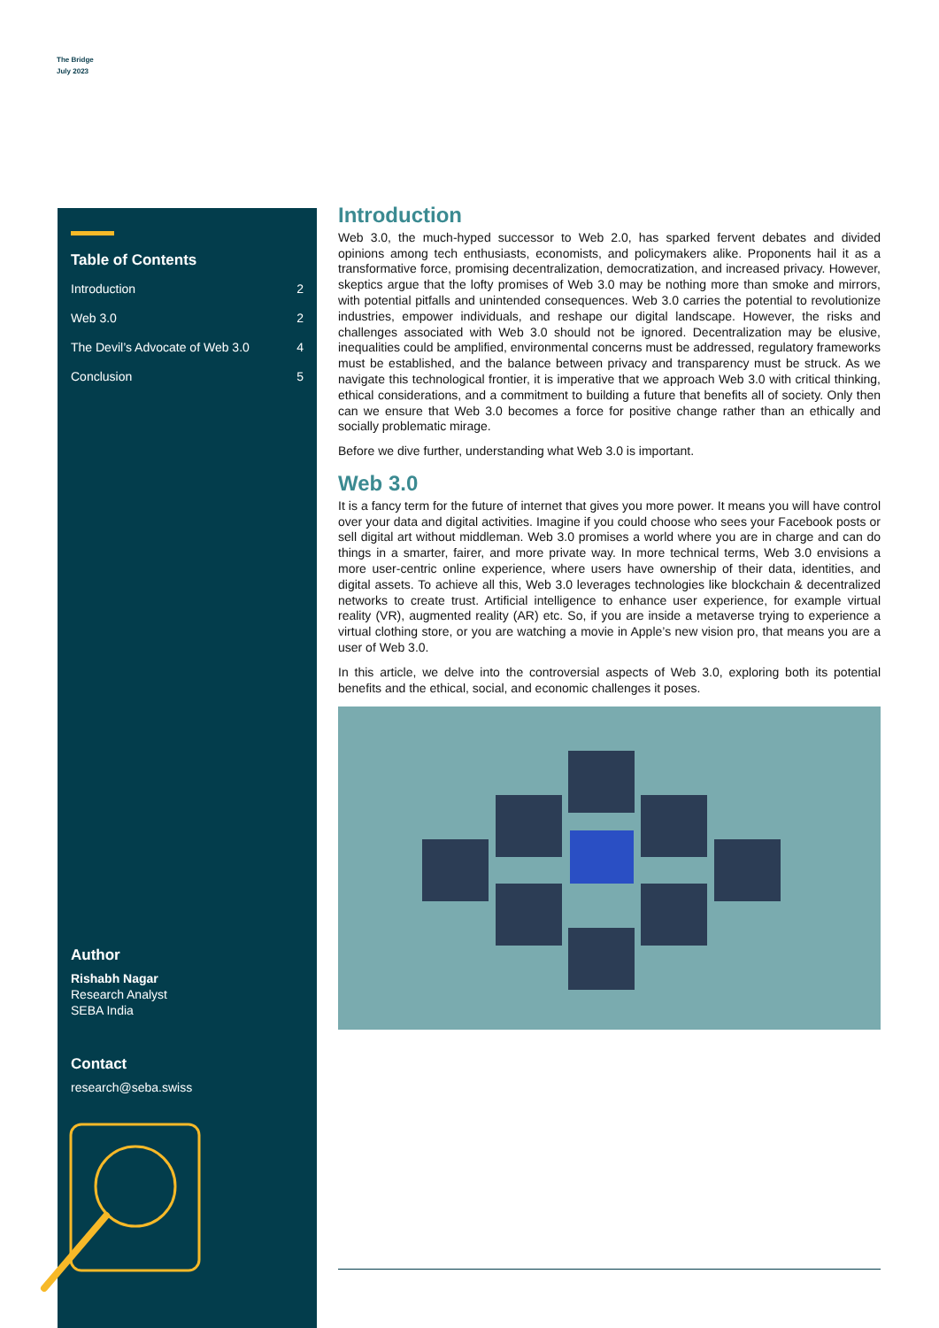The Bridge
July 2023
Table of Contents
Introduction 2
Web 3.0 2
The Devil’s Advocate of Web 3.0 4
Conclusion 5
Author
Rishabh Nagar
Research Analyst
SEBA India
Contact
research@seba.swiss
Introduction
Web 3.0, the much-hyped successor to Web 2.0, has sparked fervent debates and divided opinions among tech enthusiasts, economists, and policymakers alike. Proponents hail it as a transformative force, promising decentralization, democratization, and increased privacy. However, skeptics argue that the lofty promises of Web 3.0 may be nothing more than smoke and mirrors, with potential pitfalls and unintended consequences. Web 3.0 carries the potential to revolutionize industries, empower individuals, and reshape our digital landscape. However, the risks and challenges associated with Web 3.0 should not be ignored. Decentralization may be elusive, inequalities could be amplified, environmental concerns must be addressed, regulatory frameworks must be established, and the balance between privacy and transparency must be struck. As we navigate this technological frontier, it is imperative that we approach Web 3.0 with critical thinking, ethical considerations, and a commitment to building a future that benefits all of society. Only then can we ensure that Web 3.0 becomes a force for positive change rather than an ethically and socially problematic mirage.
Before we dive further, understanding what Web 3.0 is important.
Web 3.0
It is a fancy term for the future of internet that gives you more power. It means you will have control over your data and digital activities. Imagine if you could choose who sees your Facebook posts or sell digital art without middleman. Web 3.0 promises a world where you are in charge and can do things in a smarter, fairer, and more private way. In more technical terms, Web 3.0 envisions a more user-centric online experience, where users have ownership of their data, identities, and digital assets. To achieve all this, Web 3.0 leverages technologies like blockchain & decentralized networks to create trust. Artificial intelligence to enhance user experience, for example virtual reality (VR), augmented reality (AR) etc. So, if you are inside a metaverse trying to experience a virtual clothing store, or you are watching a movie in Apple’s new vision pro, that means you are a user of Web 3.0.
In this article, we delve into the controversial aspects of Web 3.0, exploring both its potential benefits and the ethical, social, and economic challenges it poses.